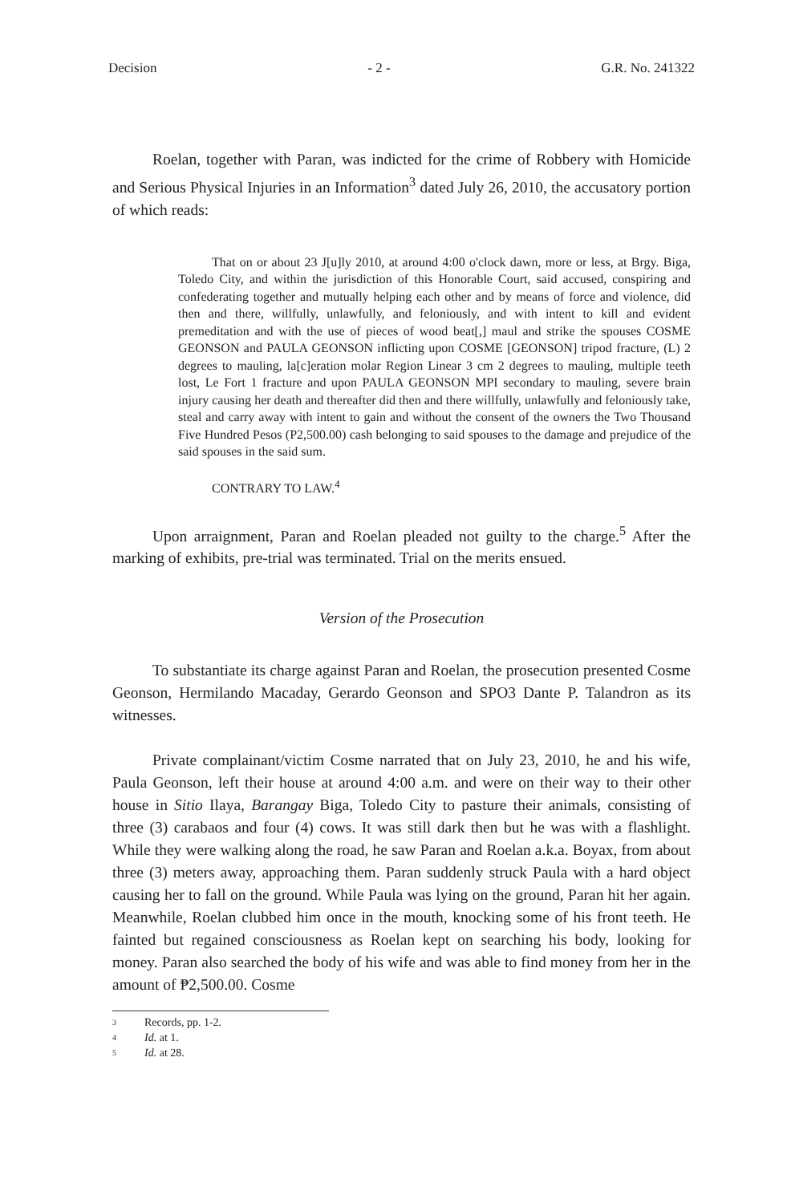Decision - 2 - G.R. No. 241322
Roelan, together with Paran, was indicted for the crime of Robbery with Homicide and Serious Physical Injuries in an Information<sup>3</sup> dated July 26, 2010, the accusatory portion of which reads:
That on or about 23 J[u]ly 2010, at around 4:00 o'clock dawn, more or less, at Brgy. Biga, Toledo City, and within the jurisdiction of this Honorable Court, said accused, conspiring and confederating together and mutually helping each other and by means of force and violence, did then and there, willfully, unlawfully, and feloniously, and with intent to kill and evident premeditation and with the use of pieces of wood beat[,] maul and strike the spouses COSME GEONSON and PAULA GEONSON inflicting upon COSME [GEONSON] tripod fracture, (L) 2 degrees to mauling, la[c]eration molar Region Linear 3 cm 2 degrees to mauling, multiple teeth lost, Le Fort 1 fracture and upon PAULA GEONSON MPI secondary to mauling, severe brain injury causing her death and thereafter did then and there willfully, unlawfully and feloniously take, steal and carry away with intent to gain and without the consent of the owners the Two Thousand Five Hundred Pesos (P2,500.00) cash belonging to said spouses to the damage and prejudice of the said spouses in the said sum.
CONTRARY TO LAW.<sup>4</sup>
Upon arraignment, Paran and Roelan pleaded not guilty to the charge.<sup>5</sup> After the marking of exhibits, pre-trial was terminated. Trial on the merits ensued.
Version of the Prosecution
To substantiate its charge against Paran and Roelan, the prosecution presented Cosme Geonson, Hermilando Macaday, Gerardo Geonson and SPO3 Dante P. Talandron as its witnesses.
Private complainant/victim Cosme narrated that on July 23, 2010, he and his wife, Paula Geonson, left their house at around 4:00 a.m. and were on their way to their other house in Sitio Ilaya, Barangay Biga, Toledo City to pasture their animals, consisting of three (3) carabaos and four (4) cows. It was still dark then but he was with a flashlight. While they were walking along the road, he saw Paran and Roelan a.k.a. Boyax, from about three (3) meters away, approaching them. Paran suddenly struck Paula with a hard object causing her to fall on the ground. While Paula was lying on the ground, Paran hit her again. Meanwhile, Roelan clubbed him once in the mouth, knocking some of his front teeth. He fainted but regained consciousness as Roelan kept on searching his body, looking for money. Paran also searched the body of his wife and was able to find money from her in the amount of ₱2,500.00. Cosme
3 Records, pp. 1-2.
4 Id. at 1.
5 Id. at 28.